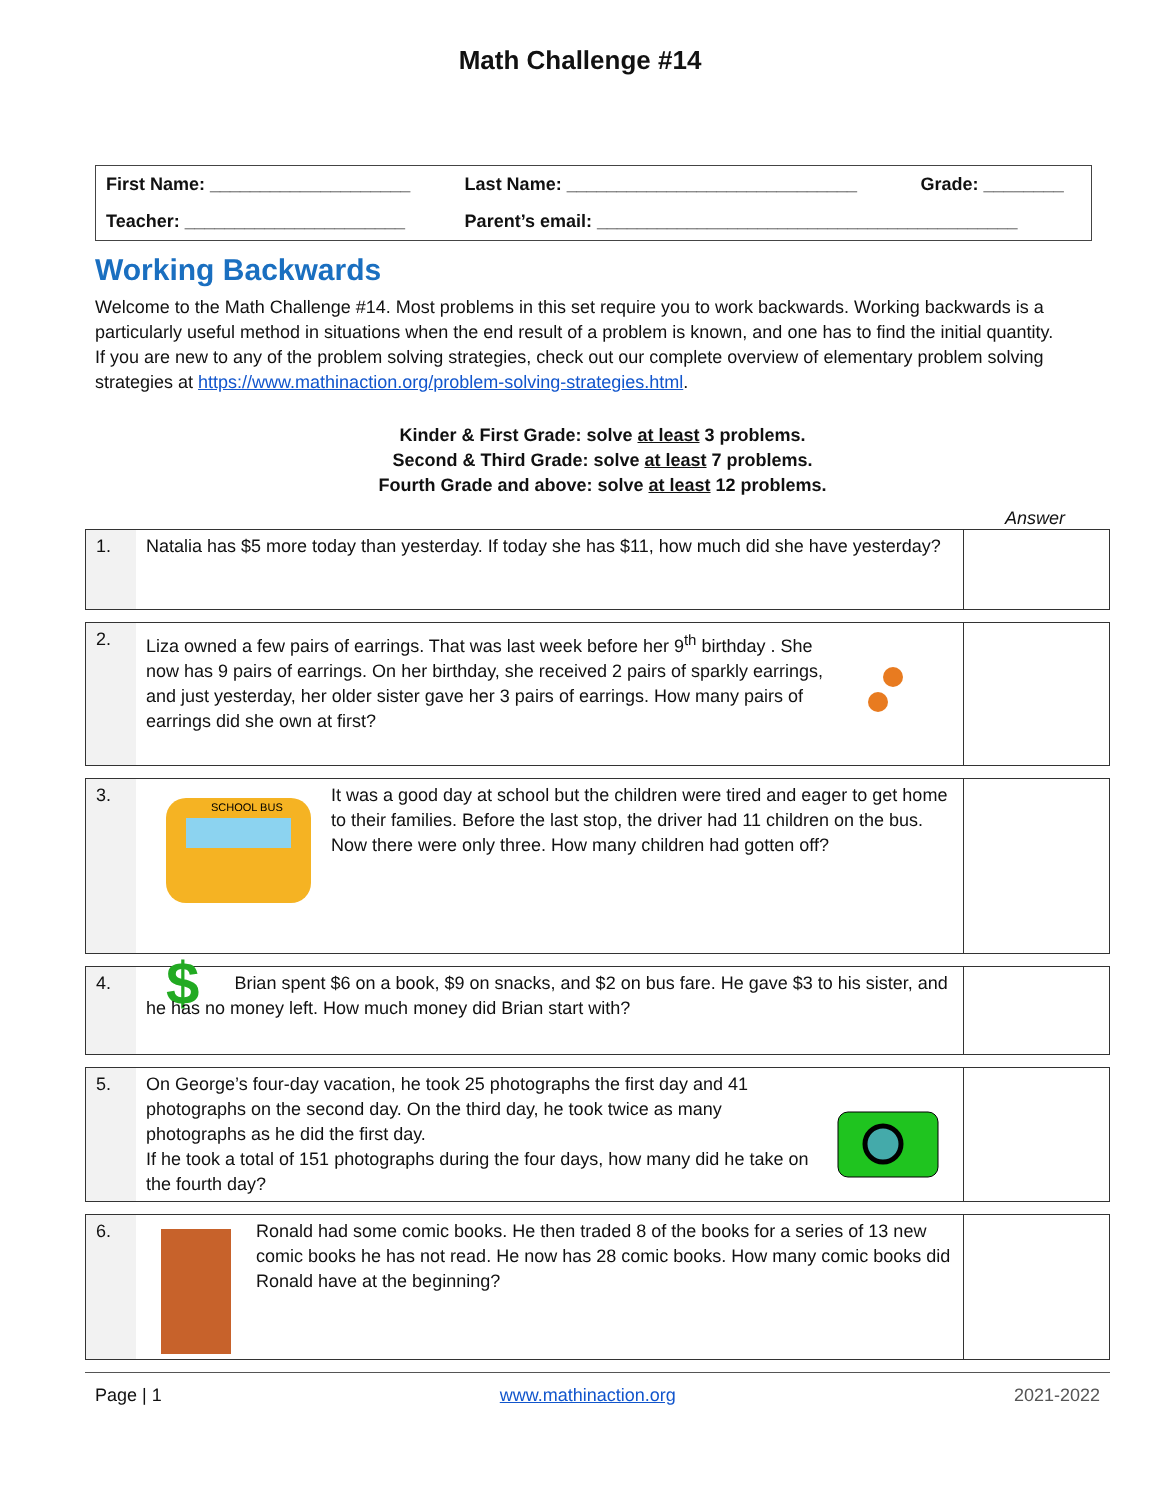Math Challenge #14
| First Name: ____________________ | Last Name: _____________________________ | Grade: ________ |
| Teacher: ______________________ | Parent’s email: __________________________________________ | |
Working Backwards
Welcome to the Math Challenge #14. Most problems in this set require you to work backwards. Working backwards is a particularly useful method in situations when the end result of a problem is known, and one has to find the initial quantity.
If you are new to any of the problem solving strategies, check out our complete overview of elementary problem solving strategies at https://www.mathinaction.org/problem-solving-strategies.html.
Kinder & First Grade: solve at least 3 problems.
Second & Third Grade: solve at least 7 problems.
Fourth Grade and above: solve at least 12 problems.
Answer
| 1. | Natalia has $5 more today than yesterday. If today she has $11, how much did she have yesterday? | |
| 2. | Liza owned a few pairs of earrings. That was last week before her 9<sup>th</sup> birthday . She now has 9 pairs of earrings. On her birthday, she received 2 pairs of sparkly earrings, and just yesterday, her older sister gave her 3 pairs of earrings. How many pairs of earrings did she own at first? | |
| 3. | SCHOOL BUS It was a good day at school but the children were tired and eager to get home to their families. Before the last stop, the driver had 11 children on the bus. Now there were only three. How many children had gotten off? | |
| 4. | $ Brian spent $6 on a book, $9 on snacks, and $2 on bus fare. He gave $3 to his sister, and he has no money left. How much money did Brian start with? | |
| 5. | On George’s four-day vacation, he took 25 photographs the first day and 41 photographs on the second day. On the third day, he took twice as many photographs as he did the first day. If he took a total of 151 photographs during the four days, how many did he take on the fourth day? | |
| 6. | Ronald had some comic books. He then traded 8 of the books for a series of 13 new comic books he has not read. He now has 28 comic books. How many comic books did Ronald have at the beginning? | |
Page | 1 www.mathinaction.org 2021-2022